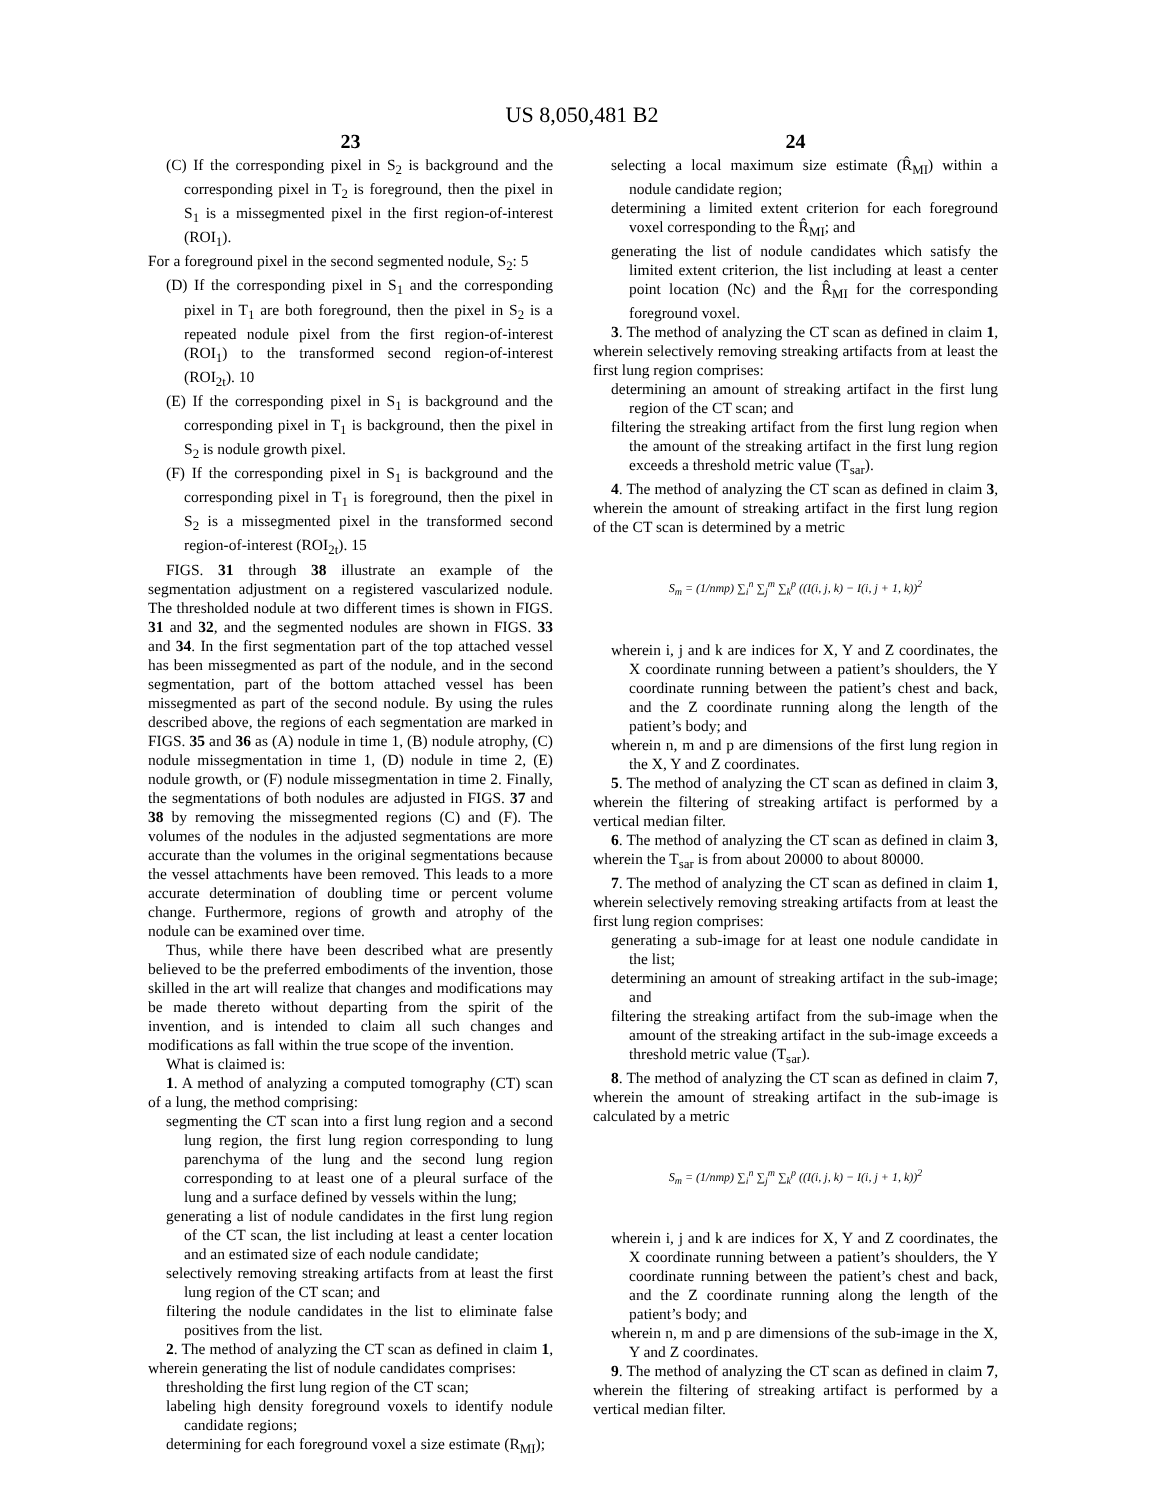US 8,050,481 B2
23
(C) If the corresponding pixel in S<sub>2</sub> is background and the corresponding pixel in T<sub>2</sub> is foreground, then the pixel in S<sub>1</sub> is a missegmented pixel in the first region-of-interest (ROI<sub>1</sub>).
For a foreground pixel in the second segmented nodule, S<sub>2</sub>: 5
(D) If the corresponding pixel in S<sub>1</sub> and the corresponding pixel in T<sub>1</sub> are both foreground, then the pixel in S<sub>2</sub> is a repeated nodule pixel from the first region-of-interest (ROI<sub>1</sub>) to the transformed second region-of-interest (ROI<sub>2t</sub>). 10
(E) If the corresponding pixel in S<sub>1</sub> is background and the corresponding pixel in T<sub>1</sub> is background, then the pixel in S<sub>2</sub> is nodule growth pixel.
(F) If the corresponding pixel in S<sub>1</sub> is background and the corresponding pixel in T<sub>1</sub> is foreground, then the pixel in S<sub>2</sub> is a missegmented pixel in the transformed second region-of-interest (ROI<sub>2t</sub>). 15
FIGS. 31 through 38 illustrate an example of the segmentation adjustment on a registered vascularized nodule. The thresholded nodule at two different times is shown in FIGS. 31 and 32, and the segmented nodules are shown in FIGS. 33 and 34. In the first segmentation part of the top attached vessel has been missegmented as part of the nodule, and in the second segmentation, part of the bottom attached vessel has been missegmented as part of the second nodule. By using the rules described above, the regions of each segmentation are marked in FIGS. 35 and 36 as (A) nodule in time 1, (B) nodule atrophy, (C) nodule missegmentation in time 1, (D) nodule in time 2, (E) nodule growth, or (F) nodule missegmentation in time 2. Finally, the segmentations of both nodules are adjusted in FIGS. 37 and 38 by removing the missegmented regions (C) and (F). The volumes of the nodules in the adjusted segmentations are more accurate than the volumes in the original segmentations because the vessel attachments have been removed. This leads to a more accurate determination of doubling time or percent volume change. Furthermore, regions of growth and atrophy of the nodule can be examined over time.
Thus, while there have been described what are presently believed to be the preferred embodiments of the invention, those skilled in the art will realize that changes and modifications may be made thereto without departing from the spirit of the invention, and is intended to claim all such changes and modifications as fall within the true scope of the invention.
What is claimed is:
1. A method of analyzing a computed tomography (CT) scan of a lung, the method comprising:
segmenting the CT scan into a first lung region and a second lung region, the first lung region corresponding to lung parenchyma of the lung and the second lung region corresponding to at least one of a pleural surface of the lung and a surface defined by vessels within the lung;
generating a list of nodule candidates in the first lung region of the CT scan, the list including at least a center location and an estimated size of each nodule candidate;
selectively removing streaking artifacts from at least the first lung region of the CT scan; and
filtering the nodule candidates in the list to eliminate false positives from the list.
2. The method of analyzing the CT scan as defined in claim 1, wherein generating the list of nodule candidates comprises:
thresholding the first lung region of the CT scan;
labeling high density foreground voxels to identify nodule candidate regions;
determining for each foreground voxel a size estimate (R<sub>MI</sub>);
24
selecting a local maximum size estimate (R̂<sub>MI</sub>) within a nodule candidate region;
determining a limited extent criterion for each foreground voxel corresponding to the R̂<sub>MI</sub>; and
generating the list of nodule candidates which satisfy the limited extent criterion, the list including at least a center point location (Nc) and the R̂<sub>MI</sub> for the corresponding foreground voxel.
3. The method of analyzing the CT scan as defined in claim 1, wherein selectively removing streaking artifacts from at least the first lung region comprises:
determining an amount of streaking artifact in the first lung region of the CT scan; and
filtering the streaking artifact from the first lung region when the amount of the streaking artifact in the first lung region exceeds a threshold metric value (T<sub>sar</sub>).
4. The method of analyzing the CT scan as defined in claim 3, wherein the amount of streaking artifact in the first lung region of the CT scan is determined by a metric
S<sub>m</sub> = (1/nmp) ∑<sub>i</sub><sup>n</sup> ∑<sub>j</sub><sup>m</sup> ∑<sub>k</sub><sup>p</sup> ((I(i, j, k) − I(i, j + 1, k))<sup>2</sup>
wherein i, j and k are indices for X, Y and Z coordinates, the X coordinate running between a patient’s shoulders, the Y coordinate running between the patient’s chest and back, and the Z coordinate running along the length of the patient’s body; and
wherein n, m and p are dimensions of the first lung region in the X, Y and Z coordinates.
5. The method of analyzing the CT scan as defined in claim 3, wherein the filtering of streaking artifact is performed by a vertical median filter.
6. The method of analyzing the CT scan as defined in claim 3, wherein the T<sub>sar</sub> is from about 20000 to about 80000.
7. The method of analyzing the CT scan as defined in claim 1, wherein selectively removing streaking artifacts from at least the first lung region comprises:
generating a sub-image for at least one nodule candidate in the list;
determining an amount of streaking artifact in the sub-image; and
filtering the streaking artifact from the sub-image when the amount of the streaking artifact in the sub-image exceeds a threshold metric value (T<sub>sar</sub>).
8. The method of analyzing the CT scan as defined in claim 7, wherein the amount of streaking artifact in the sub-image is calculated by a metric
S<sub>m</sub> = (1/nmp) ∑<sub>i</sub><sup>n</sup> ∑<sub>j</sub><sup>m</sup> ∑<sub>k</sub><sup>p</sup> ((I(i, j, k) − I(i, j + 1, k))<sup>2</sup>
wherein i, j and k are indices for X, Y and Z coordinates, the X coordinate running between a patient’s shoulders, the Y coordinate running between the patient’s chest and back, and the Z coordinate running along the length of the patient’s body; and
wherein n, m and p are dimensions of the sub-image in the X, Y and Z coordinates.
9. The method of analyzing the CT scan as defined in claim 7, wherein the filtering of streaking artifact is performed by a vertical median filter.